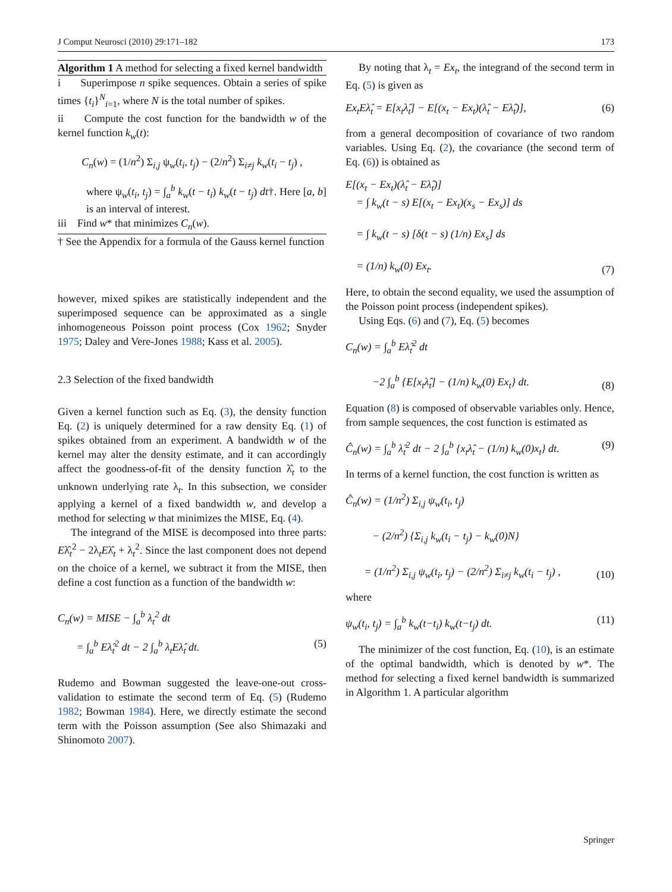J Comput Neurosci (2010) 29:171–182 173
Algorithm 1 A method for selecting a fixed kernel bandwidth
i Superimpose n spike sequences. Obtain a series of spike times {t<sub>i</sub>}<sup>N</sup><sub>i=1</sub>, where N is the total number of spikes.
ii Compute the cost function for the bandwidth w of the kernel function k<sub>w</sub>(t):
C<sub>n</sub>(w) = (1/n<sup>2</sup>) Σ<sub>i,j</sub> ψ<sub>w</sub>(t<sub>i</sub>, t<sub>j</sub>) − (2/n<sup>2</sup>) Σ<sub>i≠j</sub> k<sub>w</sub>(t<sub>i</sub> − t<sub>j</sub>) ,
where ψ<sub>w</sub>(t<sub>i</sub>, t<sub>j</sub>) = ∫<sub>a</sub><sup>b</sup> k<sub>w</sub>(t − t<sub>i</sub>) k<sub>w</sub>(t − t<sub>j</sub>) dt†. Here [a, b] is an interval of interest.
iii Find w* that minimizes C<sub>n</sub>(w).
† See the Appendix for a formula of the Gauss kernel function
however, mixed spikes are statistically independent and the superimposed sequence can be approximated as a single inhomogeneous Poisson point process (Cox 1962; Snyder 1975; Daley and Vere-Jones 1988; Kass et al. 2005).
2.3 Selection of the fixed bandwidth
Given a kernel function such as Eq. (3), the density function Eq. (2) is uniquely determined for a raw density Eq. (1) of spikes obtained from an experiment. A bandwidth w of the kernel may alter the density estimate, and it can accordingly affect the goodness-of-fit of the density function λ̂<sub>t</sub> to the unknown underlying rate λ<sub>t</sub>. In this subsection, we consider applying a kernel of a fixed bandwidth w, and develop a method for selecting w that minimizes the MISE, Eq. (4).
The integrand of the MISE is decomposed into three parts: Eλ̂<sub>t</sub><sup>2</sup> − 2λ<sub>t</sub>Eλ̂<sub>t</sub> + λ<sub>t</sub><sup>2</sup>. Since the last component does not depend on the choice of a kernel, we subtract it from the MISE, then define a cost function as a function of the bandwidth w:
C<sub>n</sub>(w) = MISE − ∫<sub>a</sub><sup>b</sup> λ<sub>t</sub><sup>2</sup> dt
= ∫<sub>a</sub><sup>b</sup> Eλ̂<sub>t</sub><sup>2</sup> dt − 2 ∫<sub>a</sub><sup>b</sup> λ<sub>t</sub>Eλ̂<sub>t</sub> dt. (5)
Rudemo and Bowman suggested the leave-one-out cross-validation to estimate the second term of Eq. (5) (Rudemo 1982; Bowman 1984). Here, we directly estimate the second term with the Poisson assumption (See also Shimazaki and Shinomoto 2007).
By noting that λ<sub>t</sub> = Ex<sub>t</sub>, the integrand of the second term in Eq. (5) is given as
Ex<sub>t</sub>Eλ̂<sub>t</sub> = E[x<sub>t</sub>λ̂<sub>t</sub>] − E[(x<sub>t</sub> − Ex<sub>t</sub>)(λ̂<sub>t</sub> − Eλ̂<sub>t</sub>)], (6)
from a general decomposition of covariance of two random variables. Using Eq. (2), the covariance (the second term of Eq. (6)) is obtained as
E[(x<sub>t</sub> − Ex<sub>t</sub>)(λ̂<sub>t</sub> − Eλ̂<sub>t</sub>)]
= ∫ k<sub>w</sub>(t − s) E[(x<sub>t</sub> − Ex<sub>t</sub>)(x<sub>s</sub> − Ex<sub>s</sub>)] ds
= ∫ k<sub>w</sub>(t − s) [δ(t − s) (1/n) Ex<sub>s</sub>] ds
= (1/n) k<sub>w</sub>(0) Ex<sub>t</sub>. (7)
Here, to obtain the second equality, we used the assumption of the Poisson point process (independent spikes).
Using Eqs. (6) and (7), Eq. (5) becomes
C<sub>n</sub>(w) = ∫<sub>a</sub><sup>b</sup> Eλ̂<sub>t</sub><sup>2</sup> dt
−2 ∫<sub>a</sub><sup>b</sup> {E[x<sub>t</sub>λ̂<sub>t</sub>] − (1/n) k<sub>w</sub>(0) Ex<sub>t</sub>} dt. (8)
Equation (8) is composed of observable variables only. Hence, from sample sequences, the cost function is estimated as
Ĉ<sub>n</sub>(w) = ∫<sub>a</sub><sup>b</sup> λ̂<sub>t</sub><sup>2</sup> dt − 2 ∫<sub>a</sub><sup>b</sup> {x<sub>t</sub>λ̂<sub>t</sub> − (1/n) k<sub>w</sub>(0)x<sub>t</sub>} dt. (9)
In terms of a kernel function, the cost function is written as
Ĉ<sub>n</sub>(w) = (1/n<sup>2</sup>) Σ<sub>i,j</sub> ψ<sub>w</sub>(t<sub>i</sub>, t<sub>j</sub>)
− (2/n<sup>2</sup>) {Σ<sub>i,j</sub> k<sub>w</sub>(t<sub>i</sub> − t<sub>j</sub>) − k<sub>w</sub>(0)N}
= (1/n<sup>2</sup>) Σ<sub>i,j</sub> ψ<sub>w</sub>(t<sub>i</sub>, t<sub>j</sub>) − (2/n<sup>2</sup>) Σ<sub>i≠j</sub> k<sub>w</sub>(t<sub>i</sub> − t<sub>j</sub>) , (10)
where
ψ<sub>w</sub>(t<sub>i</sub>, t<sub>j</sub>) = ∫<sub>a</sub><sup>b</sup> k<sub>w</sub>(t−t<sub>i</sub>) k<sub>w</sub>(t−t<sub>j</sub>) dt. (11)
The minimizer of the cost function, Eq. (10), is an estimate of the optimal bandwidth, which is denoted by w*. The method for selecting a fixed kernel bandwidth is summarized in Algorithm 1. A particular algorithm
Springer